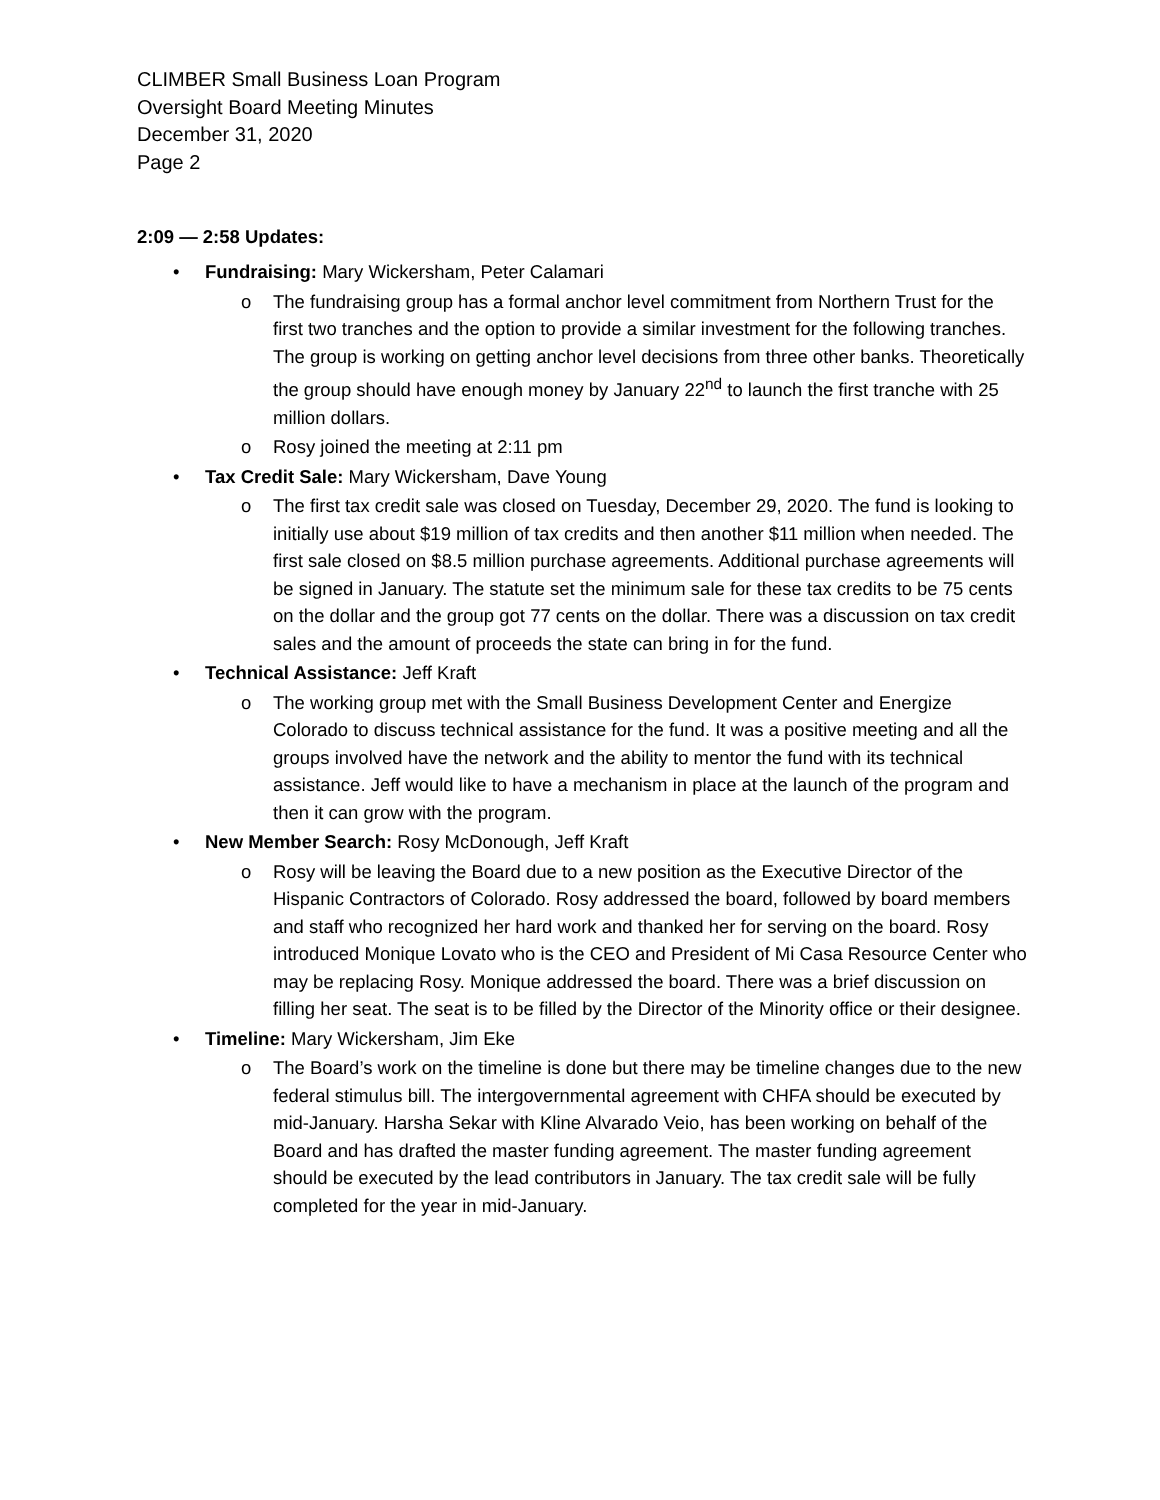CLIMBER Small Business Loan Program
Oversight Board Meeting Minutes
December 31, 2020
Page 2
2:09 — 2:58 Updates:
• Fundraising: Mary Wickersham, Peter Calamari
o The fundraising group has a formal anchor level commitment from Northern Trust for the first two tranches and the option to provide a similar investment for the following tranches. The group is working on getting anchor level decisions from three other banks. Theoretically the group should have enough money by January 22<sup>nd</sup> to launch the first tranche with 25 million dollars.
o Rosy joined the meeting at 2:11 pm
• Tax Credit Sale: Mary Wickersham, Dave Young
o The first tax credit sale was closed on Tuesday, December 29, 2020. The fund is looking to initially use about $19 million of tax credits and then another $11 million when needed. The first sale closed on $8.5 million purchase agreements. Additional purchase agreements will be signed in January. The statute set the minimum sale for these tax credits to be 75 cents on the dollar and the group got 77 cents on the dollar. There was a discussion on tax credit sales and the amount of proceeds the state can bring in for the fund.
• Technical Assistance: Jeff Kraft
o The working group met with the Small Business Development Center and Energize Colorado to discuss technical assistance for the fund. It was a positive meeting and all the groups involved have the network and the ability to mentor the fund with its technical assistance. Jeff would like to have a mechanism in place at the launch of the program and then it can grow with the program.
• New Member Search: Rosy McDonough, Jeff Kraft
o Rosy will be leaving the Board due to a new position as the Executive Director of the Hispanic Contractors of Colorado. Rosy addressed the board, followed by board members and staff who recognized her hard work and thanked her for serving on the board. Rosy introduced Monique Lovato who is the CEO and President of Mi Casa Resource Center who may be replacing Rosy. Monique addressed the board. There was a brief discussion on filling her seat. The seat is to be filled by the Director of the Minority office or their designee.
• Timeline: Mary Wickersham, Jim Eke
o The Board’s work on the timeline is done but there may be timeline changes due to the new federal stimulus bill. The intergovernmental agreement with CHFA should be executed by mid-January. Harsha Sekar with Kline Alvarado Veio, has been working on behalf of the Board and has drafted the master funding agreement. The master funding agreement should be executed by the lead contributors in January. The tax credit sale will be fully completed for the year in mid-January.